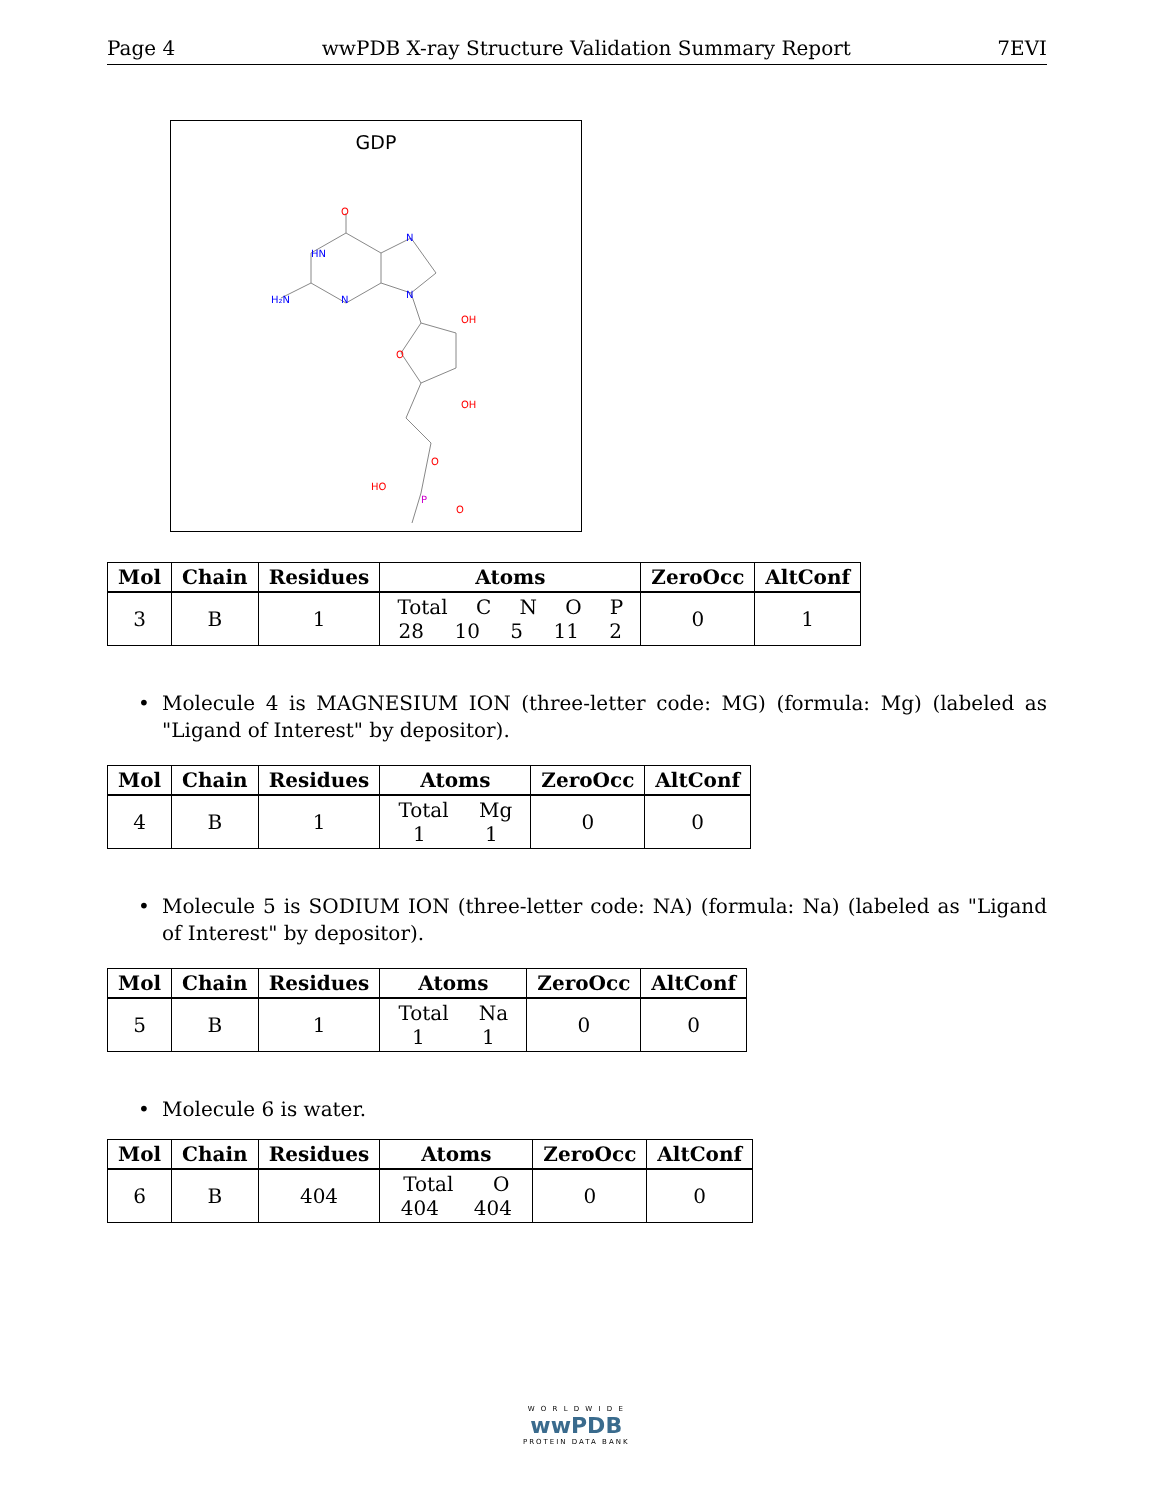Page 4 wwPDB X-ray Structure Validation Summary Report 7EVI
GDP
O
HN
N
H₂N
N
N
OH
O
OH
O
HO
P
O
| Mol | Chain | Residues | Atoms | ZeroOcc | AltConf |
| --- | --- | --- | --- | --- | --- |
| 3 | B | 1 | Total C N O P 28 10 5 11 2 | 0 | 1 |
•
Molecule 4 is MAGNESIUM ION (three-letter code: MG) (formula: Mg) (labeled as "Ligand of Interest" by depositor).
| Mol | Chain | Residues | Atoms | ZeroOcc | AltConf |
| --- | --- | --- | --- | --- | --- |
| 4 | B | 1 | Total Mg 1 1 | 0 | 0 |
•
Molecule 5 is SODIUM ION (three-letter code: NA) (formula: Na) (labeled as "Ligand of Interest" by depositor).
| Mol | Chain | Residues | Atoms | ZeroOcc | AltConf |
| --- | --- | --- | --- | --- | --- |
| 5 | B | 1 | Total Na 1 1 | 0 | 0 |
•
Molecule 6 is water.
| Mol | Chain | Residues | Atoms | ZeroOcc | AltConf |
| --- | --- | --- | --- | --- | --- |
| 6 | B | 404 | Total O 404 404 | 0 | 0 |
W O R L D W I D E
wwPDB
PROTEIN DATA BANK